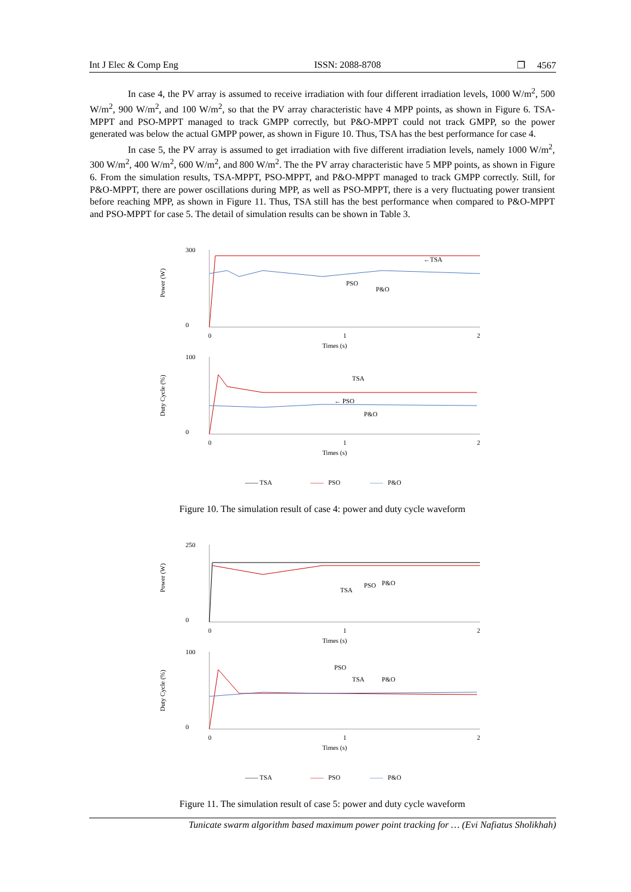Int J Elec & Comp Eng ISSN: 2088-8708 ❐ 4567
In case 4, the PV array is assumed to receive irradiation with four different irradiation levels, 1000 W/m<sup>2</sup>, 500 W/m<sup>2</sup>, 900 W/m<sup>2</sup>, and 100 W/m<sup>2</sup>, so that the PV array characteristic have 4 MPP points, as shown in Figure 6. TSA-MPPT and PSO-MPPT managed to track GMPP correctly, but P&O-MPPT could not track GMPP, so the power generated was below the actual GMPP power, as shown in Figure 10. Thus, TSA has the best performance for case 4.
In case 5, the PV array is assumed to get irradiation with five different irradiation levels, namely 1000 W/m<sup>2</sup>, 300 W/m<sup>2</sup>, 400 W/m<sup>2</sup>, 600 W/m<sup>2</sup>, and 800 W/m<sup>2</sup>. The the PV array characteristic have 5 MPP points, as shown in Figure 6. From the simulation results, TSA-MPPT, PSO-MPPT, and P&O-MPPT managed to track GMPP correctly. Still, for P&O-MPPT, there are power oscillations during MPP, as well as PSO-MPPT, there is a very fluctuating power transient before reaching MPP, as shown in Figure 11. Thus, TSA still has the best performance when compared to P&O-MPPT and PSO-MPPT for case 5. The detail of simulation results can be shown in Table 3.
300
0
Power (W)
0
1
2
Times (s)
←TSA
PSO
P&O
100
0
Duty Cycle (%)
0
1
2
Times (s)
TSA
← PSO
P&O
—— TSA
——
PSO
——
P&O
Figure 10. The simulation result of case 4: power and duty cycle waveform
250
0
Power (W)
0
1
2
Times (s)
TSA
PSO
P&O
100
0
Duty Cycle (%)
0
1
2
Times (s)
PSO
TSA
P&O
—— TSA
——
PSO
——
P&O
Figure 11. The simulation result of case 5: power and duty cycle waveform
Tunicate swarm algorithm based maximum power point tracking for … (Evi Nafiatus Sholikhah)